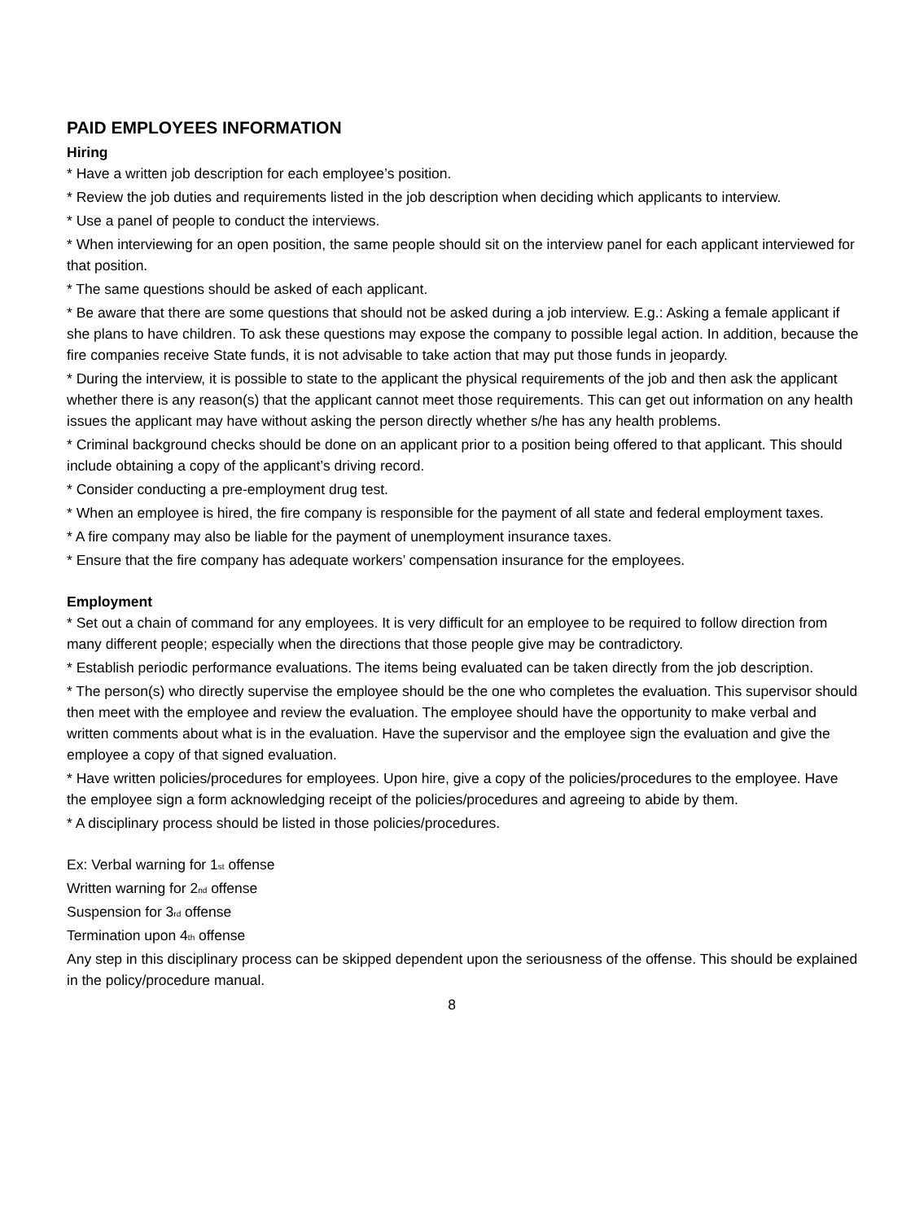PAID EMPLOYEES INFORMATION
Hiring
* Have a written job description for each employee’s position.
* Review the job duties and requirements listed in the job description when deciding which applicants to interview.
* Use a panel of people to conduct the interviews.
* When interviewing for an open position, the same people should sit on the interview panel for each applicant interviewed for that position.
* The same questions should be asked of each applicant.
* Be aware that there are some questions that should not be asked during a job interview. E.g.: Asking a female applicant if she plans to have children. To ask these questions may expose the company to possible legal action. In addition, because the fire companies receive State funds, it is not advisable to take action that may put those funds in jeopardy.
* During the interview, it is possible to state to the applicant the physical requirements of the job and then ask the applicant whether there is any reason(s) that the applicant cannot meet those requirements. This can get out information on any health issues the applicant may have without asking the person directly whether s/he has any health problems.
* Criminal background checks should be done on an applicant prior to a position being offered to that applicant. This should include obtaining a copy of the applicant’s driving record.
* Consider conducting a pre-employment drug test.
* When an employee is hired, the fire company is responsible for the payment of all state and federal employment taxes.
* A fire company may also be liable for the payment of unemployment insurance taxes.
* Ensure that the fire company has adequate workers’ compensation insurance for the employees.
Employment
* Set out a chain of command for any employees. It is very difficult for an employee to be required to follow direction from many different people; especially when the directions that those people give may be contradictory.
* Establish periodic performance evaluations. The items being evaluated can be taken directly from the job description.
* The person(s) who directly supervise the employee should be the one who completes the evaluation. This supervisor should then meet with the employee and review the evaluation. The employee should have the opportunity to make verbal and written comments about what is in the evaluation. Have the supervisor and the employee sign the evaluation and give the employee a copy of that signed evaluation.
* Have written policies/procedures for employees. Upon hire, give a copy of the policies/procedures to the employee. Have the employee sign a form acknowledging receipt of the policies/procedures and agreeing to abide by them.
* A disciplinary process should be listed in those policies/procedures.
Ex: Verbal warning for 1<sup>st</sup> offense
Written warning for 2<sup>nd</sup> offense
Suspension for 3<sup>rd</sup> offense
Termination upon 4<sup>th</sup> offense
Any step in this disciplinary process can be skipped dependent upon the seriousness of the offense. This should be explained in the policy/procedure manual.
8